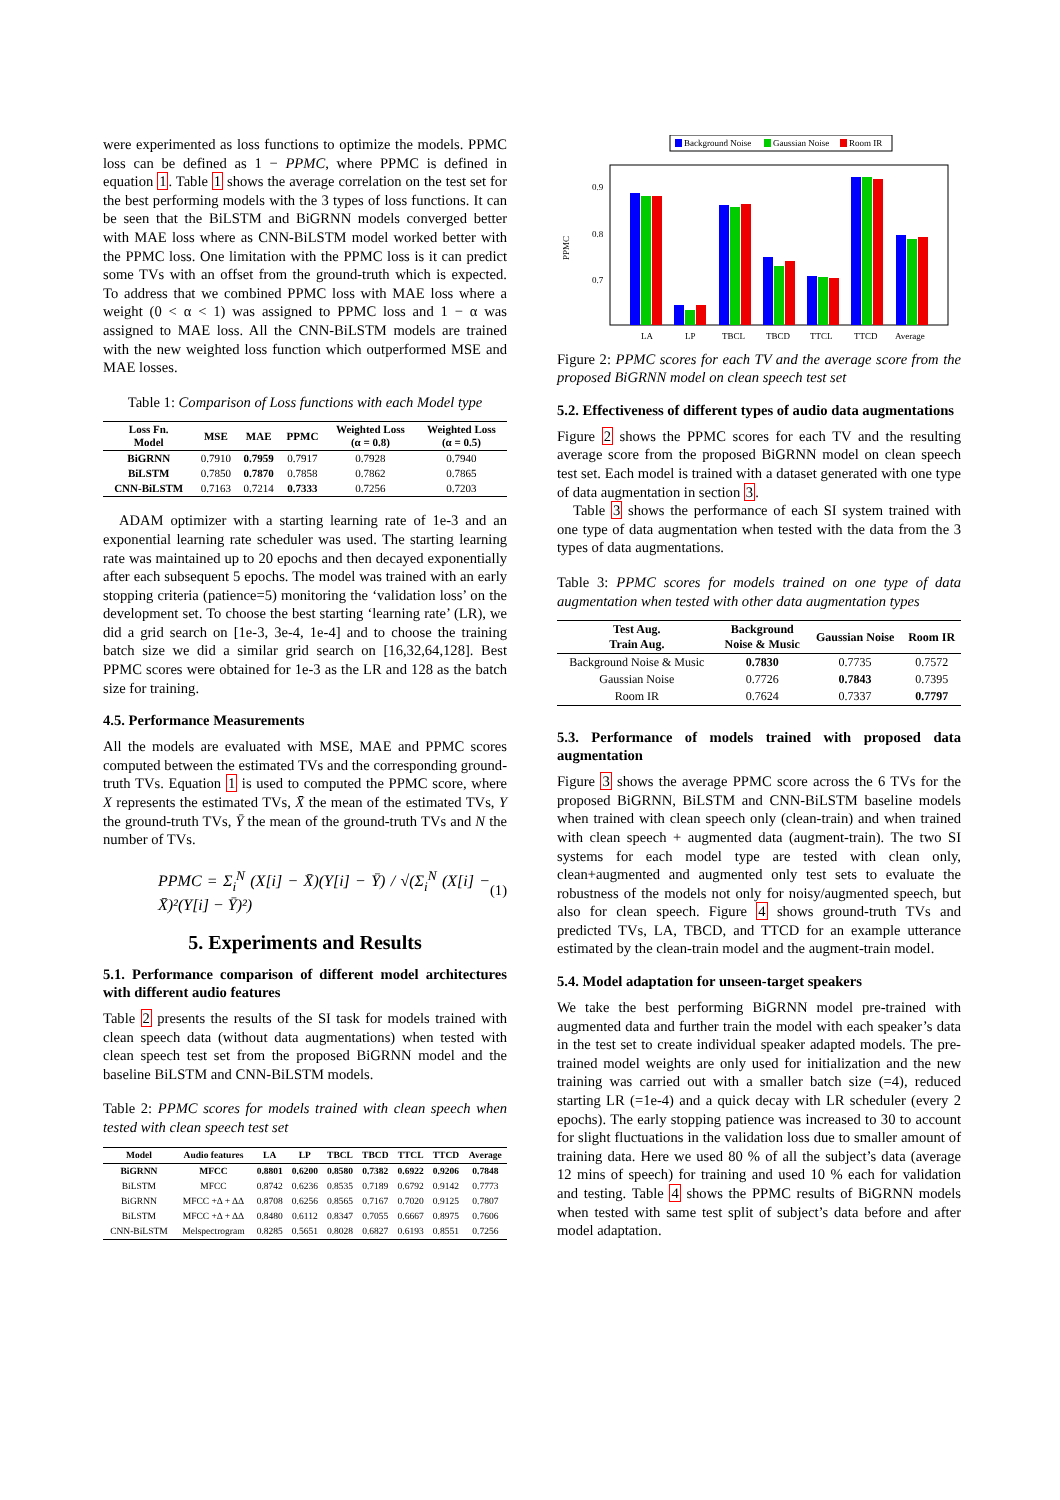were experimented as loss functions to optimize the models. PPMC loss can be defined as 1 − PPMC, where PPMC is defined in equation 1. Table 1 shows the average correlation on the test set for the best performing models with the 3 types of loss functions. It can be seen that the BiLSTM and BiGRNN models converged better with MAE loss where as CNN-BiLSTM model worked better with the PPMC loss. One limitation with the PPMC loss is it can predict some TVs with an offset from the ground-truth which is expected. To address that we combined PPMC loss with MAE loss where a weight (0 < α < 1) was assigned to PPMC loss and 1 − α was assigned to MAE loss. All the CNN-BiLSTM models are trained with the new weighted loss function which outperformed MSE and MAE losses.
Table 1: Comparison of Loss functions with each Model type
| Loss Fn. Model | MSE | MAE | PPMC | Weighted Loss (α = 0.8) | Weighted Loss (α = 0.5) |
| --- | --- | --- | --- | --- | --- |
| BiGRNN | 0.7910 | 0.7959 | 0.7917 | 0.7928 | 0.7940 |
| BiLSTM | 0.7850 | 0.7870 | 0.7858 | 0.7862 | 0.7865 |
| CNN-BiLSTM | 0.7163 | 0.7214 | 0.7333 | 0.7256 | 0.7203 |
ADAM optimizer with a starting learning rate of 1e-3 and an exponential learning rate scheduler was used. The starting learning rate was maintained up to 20 epochs and then decayed exponentially after each subsequent 5 epochs. The model was trained with an early stopping criteria (patience=5) monitoring the ‘validation loss’ on the development set. To choose the best starting ‘learning rate’ (LR), we did a grid search on [1e-3, 3e-4, 1e-4] and to choose the training batch size we did a similar grid search on [16,32,64,128]. Best PPMC scores were obtained for 1e-3 as the LR and 128 as the batch size for training.
4.5. Performance Measurements
All the models are evaluated with MSE, MAE and PPMC scores computed between the estimated TVs and the corresponding ground-truth TVs. Equation 1 is used to computed the PPMC score, where X represents the estimated TVs, X̄ the mean of the estimated TVs, Y the ground-truth TVs, Ȳ the mean of the ground-truth TVs and N the number of TVs.
PPMC = Σ<sub>i</sub><sup>N</sup> (X[i] − X̄)(Y[i] − Ȳ) / √(Σ<sub>i</sub><sup>N</sup> (X[i] − X̄)²(Y[i] − Ȳ)²) (1)
5. Experiments and Results
5.1. Performance comparison of different model architectures with different audio features
Table 2 presents the results of the SI task for models trained with clean speech data (without data augmentations) when tested with clean speech test set from the proposed BiGRNN model and the baseline BiLSTM and CNN-BiLSTM models.
Table 2: PPMC scores for models trained with clean speech when tested with clean speech test set
| Model | Audio features | LA | LP | TBCL | TBCD | TTCL | TTCD | Average |
| --- | --- | --- | --- | --- | --- | --- | --- | --- |
| BiGRNN | MFCC | 0.8801 | 0.6200 | 0.8580 | 0.7382 | 0.6922 | 0.9206 | 0.7848 |
| BiLSTM | MFCC | 0.8742 | 0.6236 | 0.8535 | 0.7189 | 0.6792 | 0.9142 | 0.7773 |
| BiGRNN | MFCC +Δ + ΔΔ | 0.8708 | 0.6256 | 0.8565 | 0.7167 | 0.7020 | 0.9125 | 0.7807 |
| BiLSTM | MFCC +Δ + ΔΔ | 0.8480 | 0.6112 | 0.8347 | 0.7055 | 0.6667 | 0.8975 | 0.7606 |
| CNN-BiLSTM | Melspectrogram | 0.8285 | 0.5651 | 0.8028 | 0.6827 | 0.6193 | 0.8551 | 0.7256 |
Background Noise
Gaussian Noise
Room IR
0.9
0.8
0.7
PPMC
LA
LP
TBCL
TBCD
TTCL
TTCD
Average
Figure 2: PPMC scores for each TV and the average score from the proposed BiGRNN model on clean speech test set
5.2. Effectiveness of different types of audio data augmentations
Figure 2 shows the PPMC scores for each TV and the resulting average score from the proposed BiGRNN model on clean speech test set. Each model is trained with a dataset generated with one type of data augmentation in section 3.
Table 3 shows the performance of each SI system trained with one type of data augmentation when tested with the data from the 3 types of data augmentations.
Table 3: PPMC scores for models trained on one type of data augmentation when tested with other data augmentation types
| Test Aug. Train Aug. | Background Noise & Music | Gaussian Noise | Room IR |
| --- | --- | --- | --- |
| Background Noise & Music | 0.7830 | 0.7735 | 0.7572 |
| Gaussian Noise | 0.7726 | 0.7843 | 0.7395 |
| Room IR | 0.7624 | 0.7337 | 0.7797 |
5.3. Performance of models trained with proposed data augmentation
Figure 3 shows the average PPMC score across the 6 TVs for the proposed BiGRNN, BiLSTM and CNN-BiLSTM baseline models when trained with clean speech only (clean-train) and when trained with clean speech + augmented data (augment-train). The two SI systems for each model type are tested with clean only, clean+augmented and augmented only test sets to evaluate the robustness of the models not only for noisy/augmented speech, but also for clean speech. Figure 4 shows ground-truth TVs and predicted TVs, LA, TBCD, and TTCD for an example utterance estimated by the clean-train model and the augment-train model.
5.4. Model adaptation for unseen-target speakers
We take the best performing BiGRNN model pre-trained with augmented data and further train the model with each speaker’s data in the test set to create individual speaker adapted models. The pre-trained model weights are only used for initialization and the new training was carried out with a smaller batch size (=4), reduced starting LR (=1e-4) and a quick decay with LR scheduler (every 2 epochs). The early stopping patience was increased to 30 to account for slight fluctuations in the validation loss due to smaller amount of training data. Here we used 80 % of all the subject’s data (average 12 mins of speech) for training and used 10 % each for validation and testing. Table 4 shows the PPMC results of BiGRNN models when tested with same test split of subject’s data before and after model adaptation.